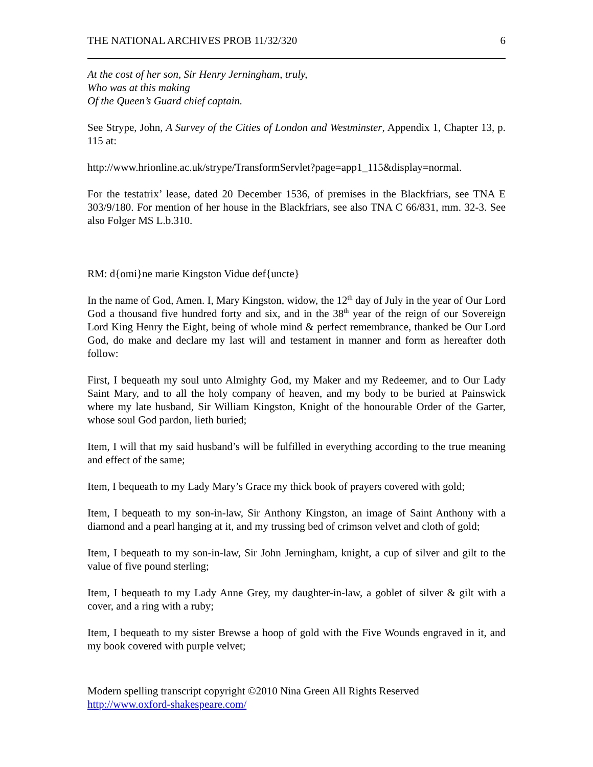THE NATIONAL ARCHIVES PROB 11/32/320 6
At the cost of her son, Sir Henry Jerningham, truly,
Who was at this making
Of the Queen’s Guard chief captain.
See Strype, John, A Survey of the Cities of London and Westminster, Appendix 1, Chapter 13, p. 115 at:
http://www.hrionline.ac.uk/strype/TransformServlet?page=app1_115&display=normal.
For the testatrix’ lease, dated 20 December 1536, of premises in the Blackfriars, see TNA E 303/9/180. For mention of her house in the Blackfriars, see also TNA C 66/831, mm. 32-3. See also Folger MS L.b.310.
RM: d{omi}ne marie Kingston Vidue def{uncte}
In the name of God, Amen. I, Mary Kingston, widow, the 12<sup>th</sup> day of July in the year of Our Lord God a thousand five hundred forty and six, and in the 38<sup>th</sup> year of the reign of our Sovereign Lord King Henry the Eight, being of whole mind & perfect remembrance, thanked be Our Lord God, do make and declare my last will and testament in manner and form as hereafter doth follow:
First, I bequeath my soul unto Almighty God, my Maker and my Redeemer, and to Our Lady Saint Mary, and to all the holy company of heaven, and my body to be buried at Painswick where my late husband, Sir William Kingston, Knight of the honourable Order of the Garter, whose soul God pardon, lieth buried;
Item, I will that my said husband’s will be fulfilled in everything according to the true meaning and effect of the same;
Item, I bequeath to my Lady Mary’s Grace my thick book of prayers covered with gold;
Item, I bequeath to my son-in-law, Sir Anthony Kingston, an image of Saint Anthony with a diamond and a pearl hanging at it, and my trussing bed of crimson velvet and cloth of gold;
Item, I bequeath to my son-in-law, Sir John Jerningham, knight, a cup of silver and gilt to the value of five pound sterling;
Item, I bequeath to my Lady Anne Grey, my daughter-in-law, a goblet of silver & gilt with a cover, and a ring with a ruby;
Item, I bequeath to my sister Brewse a hoop of gold with the Five Wounds engraved in it, and my book covered with purple velvet;
Modern spelling transcript copyright ©2010 Nina Green All Rights Reserved
http://www.oxford-shakespeare.com/